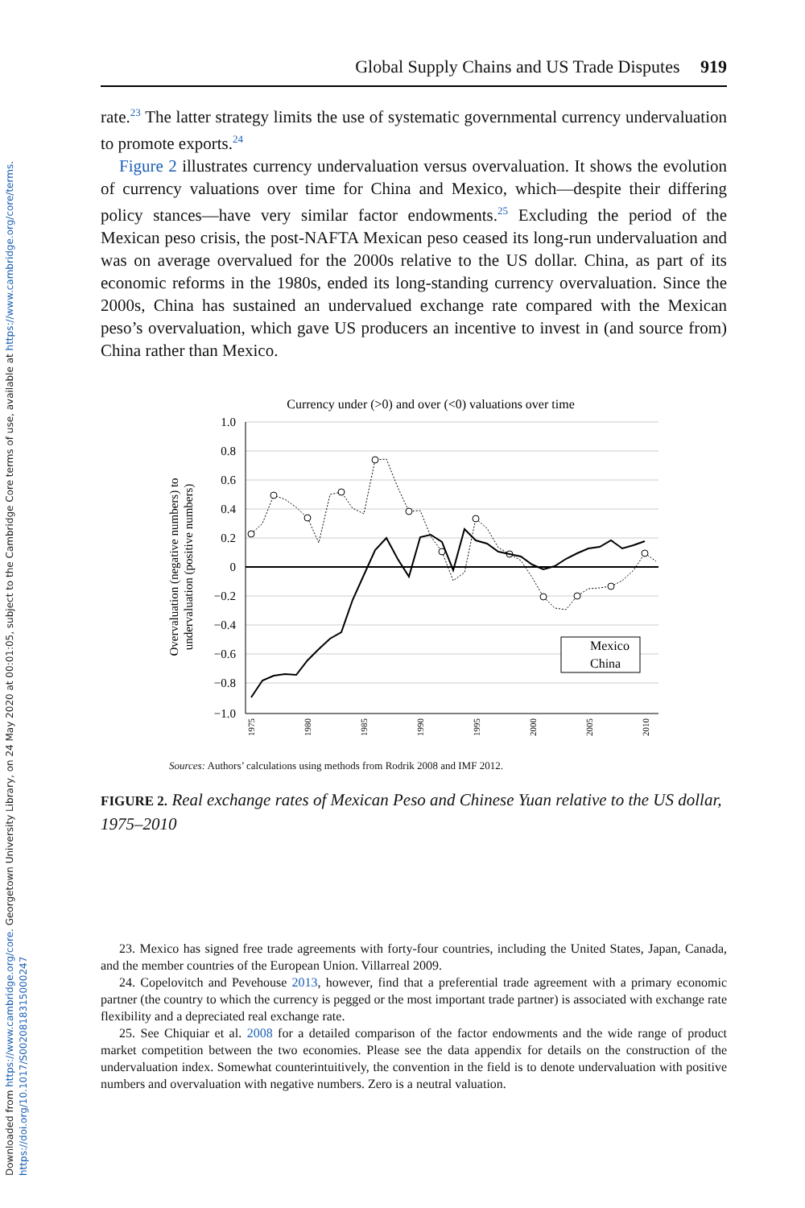Downloaded from https://www.cambridge.org/core. Georgetown University Library, on 24 May 2020 at 00:01:05, subject to the Cambridge Core terms of use, available at https://www.cambridge.org/core/terms.
https://doi.org/10.1017/S0020818315000247
Global Supply Chains and US Trade Disputes 919
rate.<sup>23</sup> The latter strategy limits the use of systematic governmental currency undervaluation to promote exports.<sup>24</sup>
Figure 2 illustrates currency undervaluation versus overvaluation. It shows the evolution of currency valuations over time for China and Mexico, which—despite their differing policy stances—have very similar factor endowments.<sup>25</sup> Excluding the period of the Mexican peso crisis, the post-NAFTA Mexican peso ceased its long-run undervaluation and was on average overvalued for the 2000s relative to the US dollar. China, as part of its economic reforms in the 1980s, ended its long-standing currency overvaluation. Since the 2000s, China has sustained an undervalued exchange rate compared with the Mexican peso’s overvaluation, which gave US producers an incentive to invest in (and source from) China rather than Mexico.
Currency under (>0) and over (<0) valuations over time
1.0
0.8
0.6
0.4
0.2
0
−0.2
−0.4
−0.6
−0.8
−1.0
Overvaluation (negative numbers) to
undervaluation (positive numbers)
Mexico
China
1975
1980
1985
1990
1995
2000
2005
2010
Sources: Authors’ calculations using methods from Rodrik 2008 and IMF 2012.
FIGURE 2. Real exchange rates of Mexican Peso and Chinese Yuan relative to the US dollar, 1975–2010
23. Mexico has signed free trade agreements with forty-four countries, including the United States, Japan, Canada, and the member countries of the European Union. Villarreal 2009.
24. Copelovitch and Pevehouse 2013, however, find that a preferential trade agreement with a primary economic partner (the country to which the currency is pegged or the most important trade partner) is associated with exchange rate flexibility and a depreciated real exchange rate.
25. See Chiquiar et al. 2008 for a detailed comparison of the factor endowments and the wide range of product market competition between the two economies. Please see the data appendix for details on the construction of the undervaluation index. Somewhat counterintuitively, the convention in the field is to denote undervaluation with positive numbers and overvaluation with negative numbers. Zero is a neutral valuation.